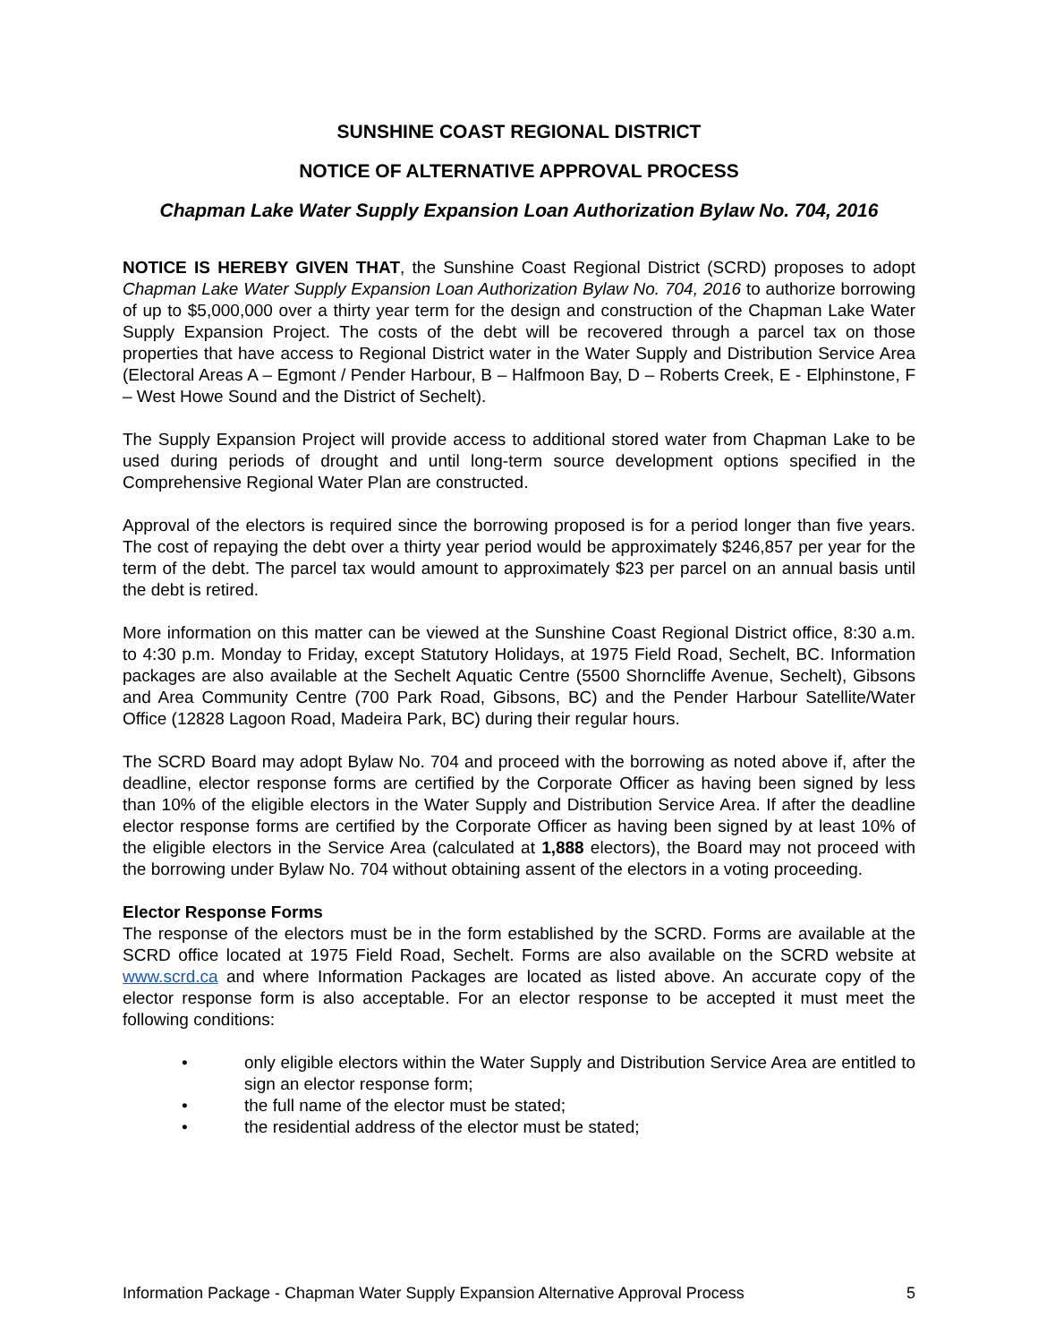SUNSHINE COAST REGIONAL DISTRICT
NOTICE OF ALTERNATIVE APPROVAL PROCESS
Chapman Lake Water Supply Expansion Loan Authorization Bylaw No. 704, 2016
NOTICE IS HEREBY GIVEN THAT, the Sunshine Coast Regional District (SCRD) proposes to adopt Chapman Lake Water Supply Expansion Loan Authorization Bylaw No. 704, 2016 to authorize borrowing of up to $5,000,000 over a thirty year term for the design and construction of the Chapman Lake Water Supply Expansion Project. The costs of the debt will be recovered through a parcel tax on those properties that have access to Regional District water in the Water Supply and Distribution Service Area (Electoral Areas A – Egmont / Pender Harbour, B – Halfmoon Bay, D – Roberts Creek, E - Elphinstone, F – West Howe Sound and the District of Sechelt).
The Supply Expansion Project will provide access to additional stored water from Chapman Lake to be used during periods of drought and until long-term source development options specified in the Comprehensive Regional Water Plan are constructed.
Approval of the electors is required since the borrowing proposed is for a period longer than five years. The cost of repaying the debt over a thirty year period would be approximately $246,857 per year for the term of the debt. The parcel tax would amount to approximately $23 per parcel on an annual basis until the debt is retired.
More information on this matter can be viewed at the Sunshine Coast Regional District office, 8:30 a.m. to 4:30 p.m. Monday to Friday, except Statutory Holidays, at 1975 Field Road, Sechelt, BC. Information packages are also available at the Sechelt Aquatic Centre (5500 Shorncliffe Avenue, Sechelt), Gibsons and Area Community Centre (700 Park Road, Gibsons, BC) and the Pender Harbour Satellite/Water Office (12828 Lagoon Road, Madeira Park, BC) during their regular hours.
The SCRD Board may adopt Bylaw No. 704 and proceed with the borrowing as noted above if, after the deadline, elector response forms are certified by the Corporate Officer as having been signed by less than 10% of the eligible electors in the Water Supply and Distribution Service Area. If after the deadline elector response forms are certified by the Corporate Officer as having been signed by at least 10% of the eligible electors in the Service Area (calculated at 1,888 electors), the Board may not proceed with the borrowing under Bylaw No. 704 without obtaining assent of the electors in a voting proceeding.
Elector Response Forms
The response of the electors must be in the form established by the SCRD. Forms are available at the SCRD office located at 1975 Field Road, Sechelt. Forms are also available on the SCRD website at www.scrd.ca and where Information Packages are located as listed above. An accurate copy of the elector response form is also acceptable. For an elector response to be accepted it must meet the following conditions:
• only eligible electors within the Water Supply and Distribution Service Area are entitled to sign an elector response form;
• the full name of the elector must be stated;
• the residential address of the elector must be stated;
Information Package - Chapman Water Supply Expansion Alternative Approval Process 5